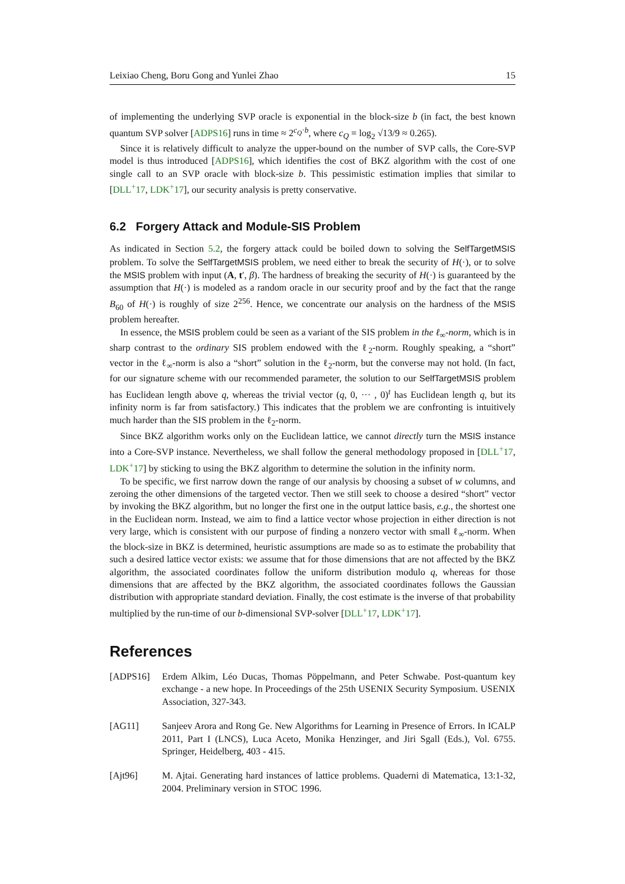Leixiao Cheng, Boru Gong and Yunlei Zhao 15
of implementing the underlying SVP oracle is exponential in the block-size b (in fact, the best known quantum SVP solver [ADPS16] runs in time ≈ 2<sup>c<sub>Q</sub>·b</sup>, where c<sub>Q</sub> = log<sub>2</sub> √13/9 ≈ 0.265).
Since it is relatively difficult to analyze the upper-bound on the number of SVP calls, the Core-SVP model is thus introduced [ADPS16], which identifies the cost of BKZ algorithm with the cost of one single call to an SVP oracle with block-size b. This pessimistic estimation implies that similar to [DLL<sup>+</sup>17, LDK<sup>+</sup>17], our security analysis is pretty conservative.
6.2 Forgery Attack and Module-SIS Problem
As indicated in Section 5.2, the forgery attack could be boiled down to solving the SelfTargetMSIS problem. To solve the SelfTargetMSIS problem, we need either to break the security of H(·), or to solve the MSIS problem with input (A, t′, β). The hardness of breaking the security of H(·) is guaranteed by the assumption that H(·) is modeled as a random oracle in our security proof and by the fact that the range B<sub>60</sub> of H(·) is roughly of size 2<sup>256</sup>. Hence, we concentrate our analysis on the hardness of the MSIS problem hereafter.
In essence, the MSIS problem could be seen as a variant of the SIS problem in the ℓ<sub>∞</sub>-norm, which is in sharp contrast to the ordinary SIS problem endowed with the ℓ<sub>2</sub>-norm. Roughly speaking, a “short” vector in the ℓ<sub>∞</sub>-norm is also a “short” solution in the ℓ<sub>2</sub>-norm, but the converse may not hold. (In fact, for our signature scheme with our recommended parameter, the solution to our SelfTargetMSIS problem has Euclidean length above q, whereas the trivial vector (q, 0, ··· , 0)<sup>t</sup> has Euclidean length q, but its infinity norm is far from satisfactory.) This indicates that the problem we are confronting is intuitively much harder than the SIS problem in the ℓ<sub>2</sub>-norm.
Since BKZ algorithm works only on the Euclidean lattice, we cannot directly turn the MSIS instance into a Core-SVP instance. Nevertheless, we shall follow the general methodology proposed in [DLL<sup>+</sup>17, LDK<sup>+</sup>17] by sticking to using the BKZ algorithm to determine the solution in the infinity norm.
To be specific, we first narrow down the range of our analysis by choosing a subset of w columns, and zeroing the other dimensions of the targeted vector. Then we still seek to choose a desired “short” vector by invoking the BKZ algorithm, but no longer the first one in the output lattice basis, e.g., the shortest one in the Euclidean norm. Instead, we aim to find a lattice vector whose projection in either direction is not very large, which is consistent with our purpose of finding a nonzero vector with small ℓ<sub>∞</sub>-norm. When the block-size in BKZ is determined, heuristic assumptions are made so as to estimate the probability that such a desired lattice vector exists: we assume that for those dimensions that are not affected by the BKZ algorithm, the associated coordinates follow the uniform distribution modulo q, whereas for those dimensions that are affected by the BKZ algorithm, the associated coordinates follows the Gaussian distribution with appropriate standard deviation. Finally, the cost estimate is the inverse of that probability multiplied by the run-time of our b-dimensional SVP-solver [DLL<sup>+</sup>17, LDK<sup>+</sup>17].
References
[ADPS16] Erdem Alkim, Léo Ducas, Thomas Pöppelmann, and Peter Schwabe. Post-quantum key exchange - a new hope. In Proceedings of the 25th USENIX Security Symposium. USENIX Association, 327-343.
[AG11] Sanjeev Arora and Rong Ge. New Algorithms for Learning in Presence of Errors. In ICALP 2011, Part I (LNCS), Luca Aceto, Monika Henzinger, and Jiri Sgall (Eds.), Vol. 6755. Springer, Heidelberg, 403 - 415.
[Ajt96] M. Ajtai. Generating hard instances of lattice problems. Quaderni di Matematica, 13:1-32, 2004. Preliminary version in STOC 1996.